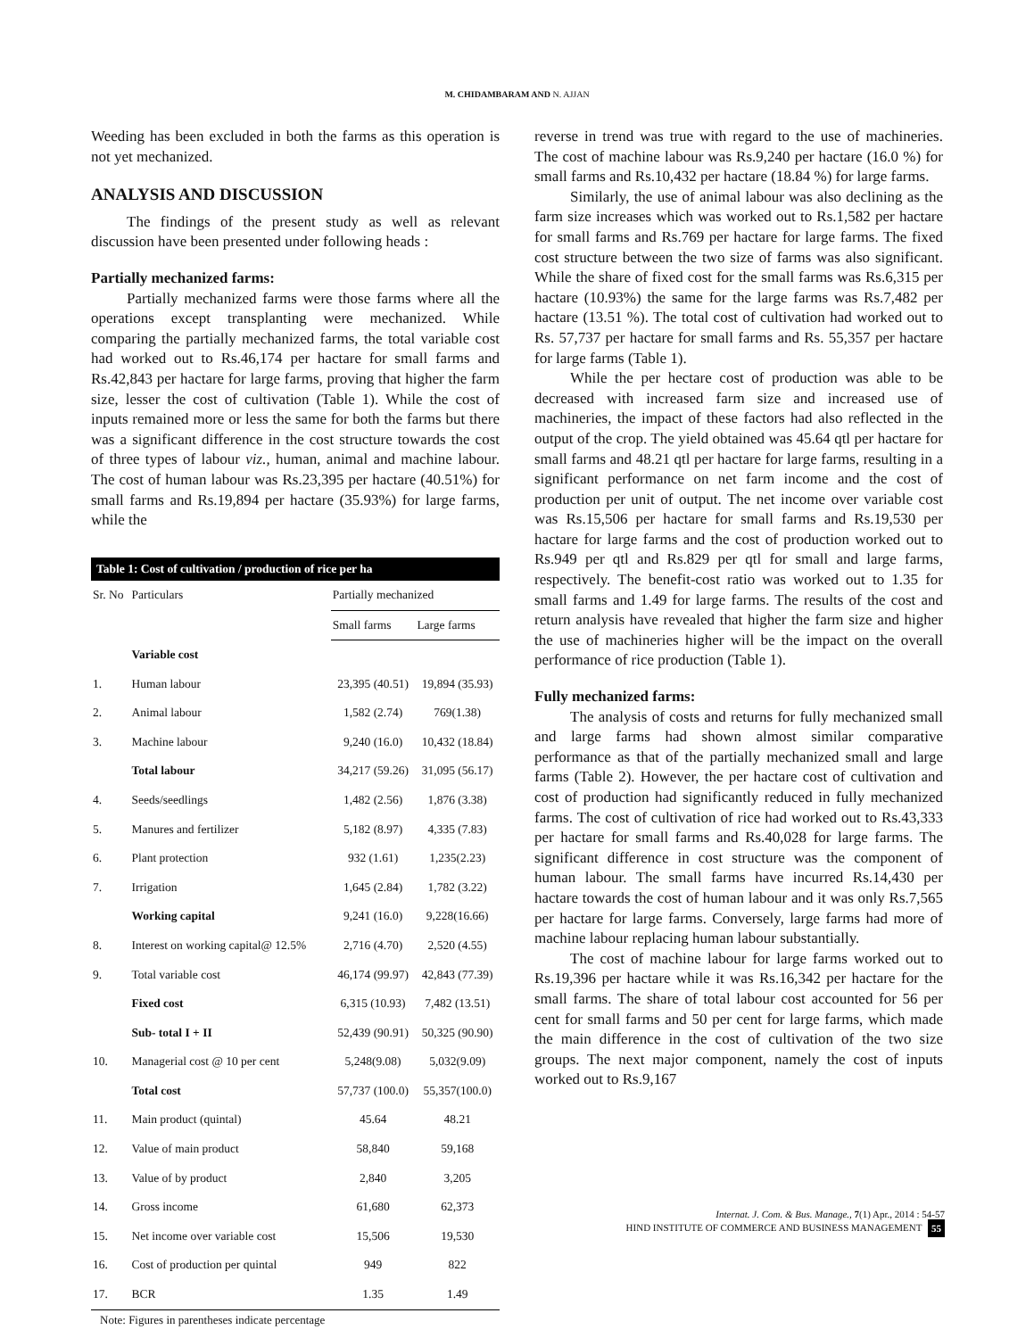M. CHIDAMBARAM AND N. AJJAN
Weeding has been excluded in both the farms as this operation is not yet mechanized.
ANALYSIS AND DISCUSSION
The findings of the present study as well as relevant discussion have been presented under following heads :
Partially mechanized farms:
Partially mechanized farms were those farms where all the operations except transplanting were mechanized. While comparing the partially mechanized farms, the total variable cost had worked out to Rs.46,174 per hactare for small farms and Rs.42,843 per hactare for large farms, proving that higher the farm size, lesser the cost of cultivation (Table 1). While the cost of inputs remained more or less the same for both the farms but there was a significant difference in the cost structure towards the cost of three types of labour viz., human, animal and machine labour. The cost of human labour was Rs.23,395 per hactare (40.51%) for small farms and Rs.19,894 per hactare (35.93%) for large farms, while the
| Table 1: Cost of cultivation / production of rice per ha | | | |
| --- | --- | --- | --- |
| Sr. No | Particulars | Partially mechanized | |
| | | Small farms | Large farms |
| | Variable cost | | |
| 1. | Human labour | 23,395 (40.51) | 19,894 (35.93) |
| 2. | Animal labour | 1,582 (2.74) | 769(1.38) |
| 3. | Machine labour | 9,240 (16.0) | 10,432 (18.84) |
| | Total labour | 34,217 (59.26) | 31,095 (56.17) |
| 4. | Seeds/seedlings | 1,482 (2.56) | 1,876 (3.38) |
| 5. | Manures and fertilizer | 5,182 (8.97) | 4,335 (7.83) |
| 6. | Plant protection | 932 (1.61) | 1,235(2.23) |
| 7. | Irrigation | 1,645 (2.84) | 1,782 (3.22) |
| | Working capital | 9,241 (16.0) | 9,228(16.66) |
| 8. | Interest on working capital@ 12.5% | 2,716 (4.70) | 2,520 (4.55) |
| 9. | Total variable cost | 46,174 (99.97) | 42,843 (77.39) |
| | Fixed cost | 6,315 (10.93) | 7,482 (13.51) |
| | Sub- total I + II | 52,439 (90.91) | 50,325 (90.90) |
| 10. | Managerial cost @ 10 per cent | 5,248(9.08) | 5,032(9.09) |
| | Total cost | 57,737 (100.0) | 55,357(100.0) |
| 11. | Main product (quintal) | 45.64 | 48.21 |
| 12. | Value of main product | 58,840 | 59,168 |
| 13. | Value of by product | 2,840 | 3,205 |
| 14. | Gross income | 61,680 | 62,373 |
| 15. | Net income over variable cost | 15,506 | 19,530 |
| 16. | Cost of production per quintal | 949 | 822 |
| 17. | BCR | 1.35 | 1.49 |
Note: Figures in parentheses indicate percentage
reverse in trend was true with regard to the use of machineries. The cost of machine labour was Rs.9,240 per hactare (16.0 %) for small farms and Rs.10,432 per hactare (18.84 %) for large farms.
Similarly, the use of animal labour was also declining as the farm size increases which was worked out to Rs.1,582 per hactare for small farms and Rs.769 per hactare for large farms. The fixed cost structure between the two size of farms was also significant. While the share of fixed cost for the small farms was Rs.6,315 per hactare (10.93%) the same for the large farms was Rs.7,482 per hactare (13.51 %). The total cost of cultivation had worked out to Rs. 57,737 per hactare for small farms and Rs. 55,357 per hactare for large farms (Table 1).
While the per hectare cost of production was able to be decreased with increased farm size and increased use of machineries, the impact of these factors had also reflected in the output of the crop. The yield obtained was 45.64 qtl per hactare for small farms and 48.21 qtl per hactare for large farms, resulting in a significant performance on net farm income and the cost of production per unit of output. The net income over variable cost was Rs.15,506 per hactare for small farms and Rs.19,530 per hactare for large farms and the cost of production worked out to Rs.949 per qtl and Rs.829 per qtl for small and large farms, respectively. The benefit-cost ratio was worked out to 1.35 for small farms and 1.49 for large farms. The results of the cost and return analysis have revealed that higher the farm size and higher the use of machineries higher will be the impact on the overall performance of rice production (Table 1).
Fully mechanized farms:
The analysis of costs and returns for fully mechanized small and large farms had shown almost similar comparative performance as that of the partially mechanized small and large farms (Table 2). However, the per hactare cost of cultivation and cost of production had significantly reduced in fully mechanized farms. The cost of cultivation of rice had worked out to Rs.43,333 per hactare for small farms and Rs.40,028 for large farms. The significant difference in cost structure was the component of human labour. The small farms have incurred Rs.14,430 per hactare towards the cost of human labour and it was only Rs.7,565 per hactare for large farms. Conversely, large farms had more of machine labour replacing human labour substantially.
The cost of machine labour for large farms worked out to Rs.19,396 per hactare while it was Rs.16,342 per hactare for the small farms. The share of total labour cost accounted for 56 per cent for small farms and 50 per cent for large farms, which made the main difference in the cost of cultivation of the two size groups. The next major component, namely the cost of inputs worked out to Rs.9,167
Internat. J. Com. & Bus. Manage., 7(1) Apr., 2014 : 54-57
HIND INSTITUTE OF COMMERCE AND BUSINESS MANAGEMENT 55